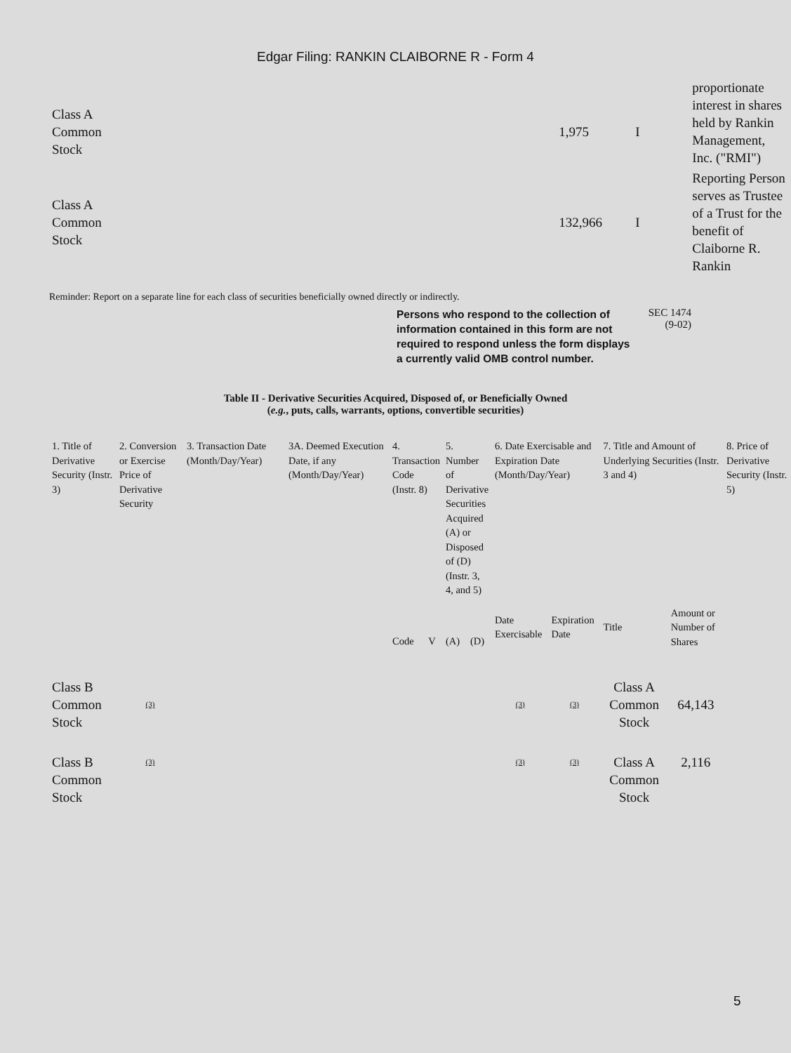Edgar Filing: RANKIN CLAIBORNE R - Form 4
| Class A Common Stock | 1,975 | I | proportionate interest in shares held by Rankin Management, Inc. ("RMI") |
| Class A Common Stock | 132,966 | I | Reporting Person serves as Trustee of a Trust for the benefit of Claiborne R. Rankin |
Reminder: Report on a separate line for each class of securities beneficially owned directly or indirectly.
Persons who respond to the collection of information contained in this form are not required to respond unless the form displays a currently valid OMB control number.
SEC 1474
(9-02)
Table II - Derivative Securities Acquired, Disposed of, or Beneficially Owned
(e.g., puts, calls, warrants, options, convertible securities)
| 1. Title of Derivative Security (Instr. 3) | 2. Conversion or Exercise Price of Derivative Security | 3. Transaction Date (Month/Day/Year) | 3A. Deemed Execution Date, if any (Month/Day/Year) | 4. Transaction Code (Instr. 8) | | 5. Number of Derivative Securities Acquired (A) or Disposed of (D) (Instr. 3, 4, and 5) | | 6. Date Exercisable and Expiration Date (Month/Day/Year) | | 7. Title and Amount of Underlying Securities (Instr. 3 and 4) | | 8. Price of Derivative Security (Instr. 5) |
| --- | --- | --- | --- | --- | --- | --- | --- | --- | --- | --- | --- | --- |
| | | | | Code | V | (A) | (D) | Date Exercisable | Expiration Date | Title | Amount or Number of Shares | |
| Class B Common Stock | <sup>(3)</sup> | | | | | | | <sup>(3)</sup> | <sup>(3)</sup> | Class A Common Stock | 64,143 | |
| Class B Common Stock | <sup>(3)</sup> | | | | | | | <sup>(3)</sup> | <sup>(3)</sup> | Class A Common Stock | 2,116 | |
5